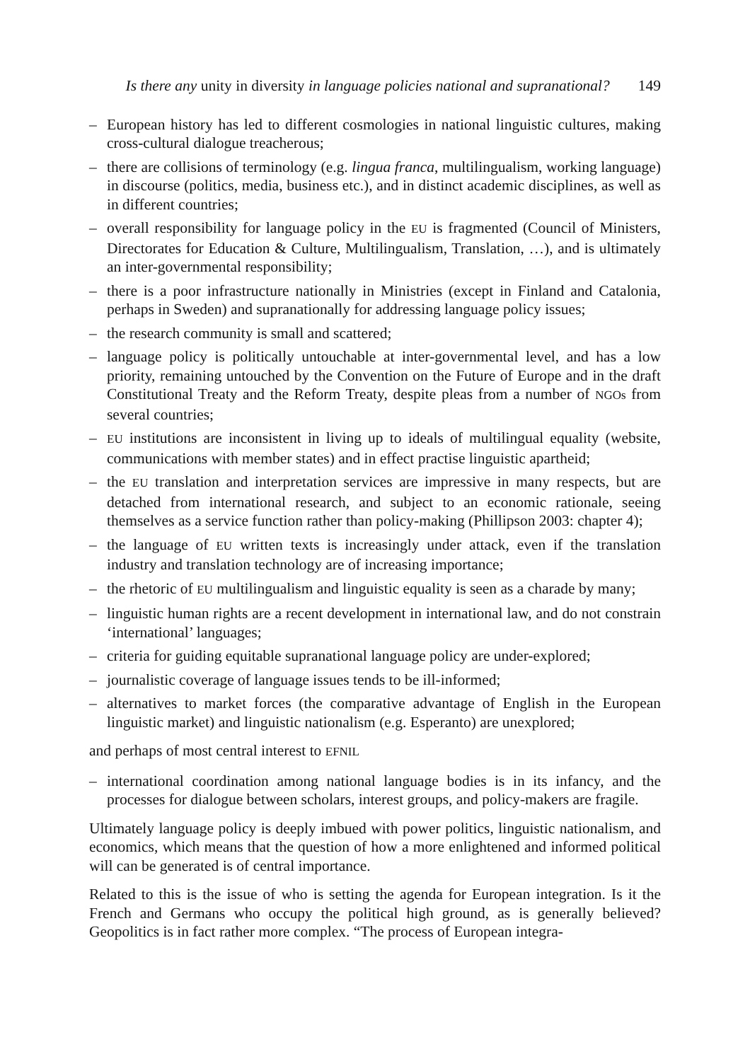Is there any unity in diversity in language policies national and supranational? 149
– European history has led to different cosmologies in national linguistic cultures, making cross-cultural dialogue treacherous;
– there are collisions of terminology (e.g. lingua franca, multilingualism, working language) in discourse (politics, media, business etc.), and in distinct academic disciplines, as well as in different countries;
– overall responsibility for language policy in the EU is fragmented (Council of Ministers, Directorates for Education & Culture, Multilingualism, Translation, …), and is ultimately an inter-governmental responsibility;
– there is a poor infrastructure nationally in Ministries (except in Finland and Catalonia, perhaps in Sweden) and supranationally for addressing language policy issues;
– the research community is small and scattered;
– language policy is politically untouchable at inter-governmental level, and has a low priority, remaining untouched by the Convention on the Future of Europe and in the draft Constitutional Treaty and the Reform Treaty, despite pleas from a number of NGOs from several countries;
– EU institutions are inconsistent in living up to ideals of multilingual equality (website, communications with member states) and in effect practise linguistic apartheid;
– the EU translation and interpretation services are impressive in many respects, but are detached from international research, and subject to an economic rationale, seeing themselves as a service function rather than policy-making (Phillipson 2003: chapter 4);
– the language of EU written texts is increasingly under attack, even if the translation industry and translation technology are of increasing importance;
– the rhetoric of EU multilingualism and linguistic equality is seen as a charade by many;
– linguistic human rights are a recent development in international law, and do not constrain ‘international’ languages;
– criteria for guiding equitable supranational language policy are under-explored;
– journalistic coverage of language issues tends to be ill-informed;
– alternatives to market forces (the comparative advantage of English in the European linguistic market) and linguistic nationalism (e.g. Esperanto) are unexplored;
and perhaps of most central interest to EFNIL
– international coordination among national language bodies is in its infancy, and the processes for dialogue between scholars, interest groups, and policy-makers are fragile.
Ultimately language policy is deeply imbued with power politics, linguistic nationalism, and economics, which means that the question of how a more enlightened and informed political will can be generated is of central importance.
Related to this is the issue of who is setting the agenda for European integration. Is it the French and Germans who occupy the political high ground, as is generally believed? Geopolitics is in fact rather more complex. “The process of European integra-